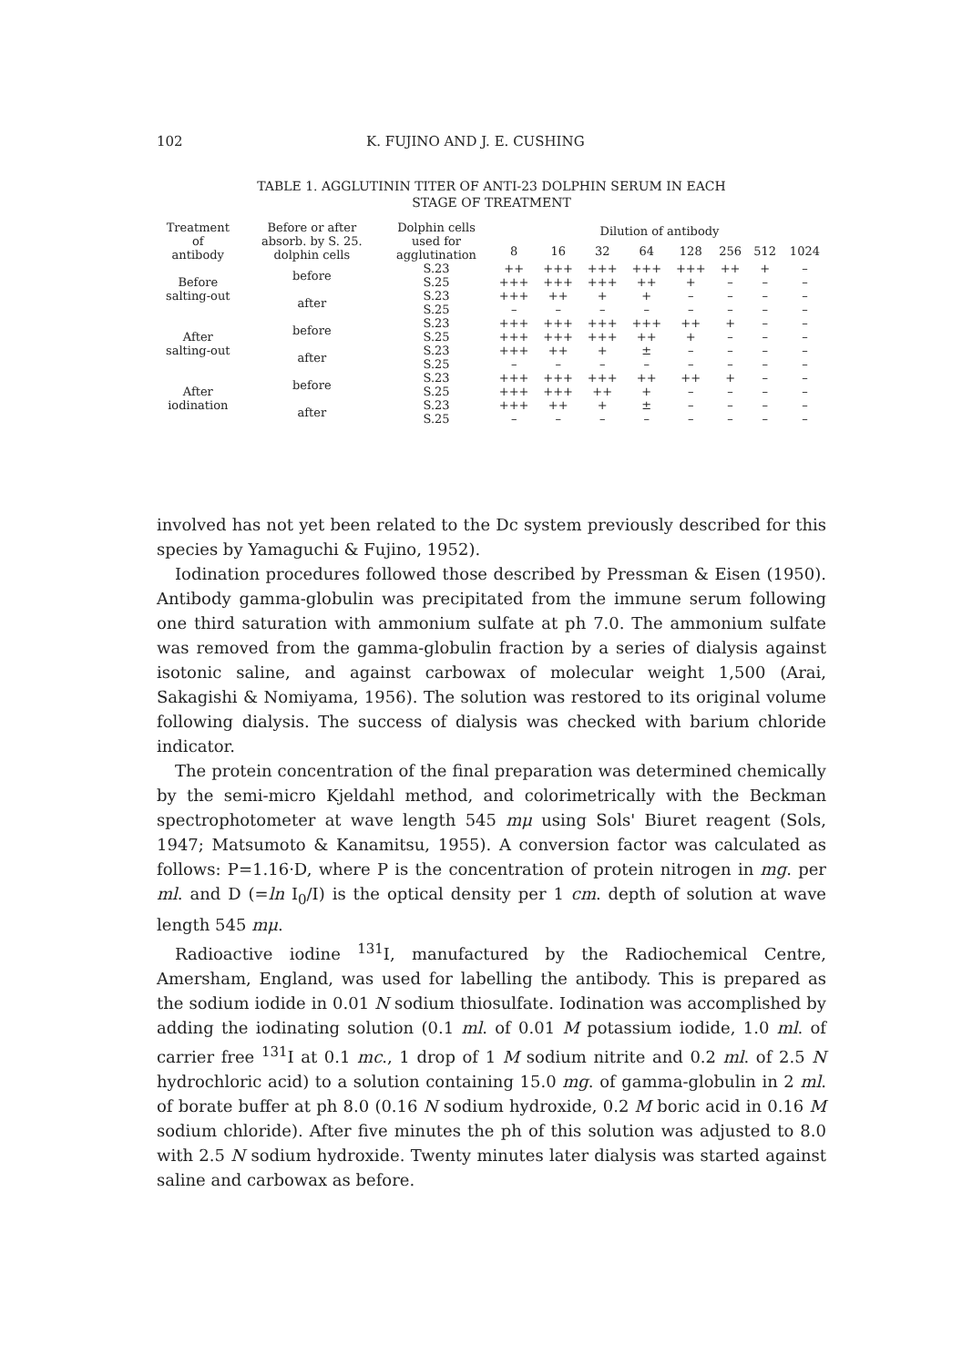102 K. FUJINO AND J. E. CUSHING
TABLE 1. AGGLUTININ TITER OF ANTI-23 DOLPHIN SERUM IN EACH
STAGE OF TREATMENT
| Treatment of antibody | Before or after absorb. by S. 25. dolphin cells | Dolphin cells used for agglutination | Dilution of antibody | | | | | | | |
| --- | --- | --- | --- | --- | --- | --- | --- | --- | --- | --- |
| | | | 8 | 16 | 32 | 64 | 128 | 256 | 512 | 1024 |
| Before salting-out | before | S.23 | ++ | +++ | +++ | +++ | +++ | ++ | + | – |
| | | S.25 | +++ | +++ | +++ | ++ | + | – | – | – |
| | after | S.23 | +++ | ++ | + | + | – | – | – | – |
| | | S.25 | – | – | – | – | – | – | – | – |
| After salting-out | before | S.23 | +++ | +++ | +++ | +++ | ++ | + | – | – |
| | | S.25 | +++ | +++ | +++ | ++ | + | – | – | – |
| | after | S.23 | +++ | ++ | + | ± | – | – | – | – |
| | | S.25 | – | – | – | – | – | – | – | – |
| After iodination | before | S.23 | +++ | +++ | +++ | ++ | ++ | + | – | – |
| | | S.25 | +++ | +++ | ++ | + | – | – | – | – |
| | after | S.23 | +++ | ++ | + | ± | – | – | – | – |
| | | S.25 | – | – | – | – | – | – | – | – |
involved has not yet been related to the Dc system previously described for this species by Yamaguchi & Fujino, 1952).
Iodination procedures followed those described by Pressman & Eisen (1950). Antibody gamma-globulin was precipitated from the immune serum following one third saturation with ammonium sulfate at ph 7.0. The ammonium sulfate was removed from the gamma-globulin fraction by a series of dialysis against isotonic saline, and against carbowax of molecular weight 1,500 (Arai, Sakagishi & Nomiyama, 1956). The solution was restored to its original volume following dialysis. The success of dialysis was checked with barium chloride indicator.
The protein concentration of the final preparation was determined chemically by the semi-micro Kjeldahl method, and colorimetrically with the Beckman spectrophotometer at wave length 545 mμ using Sols' Biuret reagent (Sols, 1947; Matsumoto & Kanamitsu, 1955). A conversion factor was calculated as follows: P=1.16·D, where P is the concentration of protein nitrogen in mg. per ml. and D (=ln I<sub>0</sub>/I) is the optical density per 1 cm. depth of solution at wave length 545 mμ.
Radioactive iodine <sup>131</sup>I, manufactured by the Radiochemical Centre, Amersham, England, was used for labelling the antibody. This is prepared as the sodium iodide in 0.01 N sodium thiosulfate. Iodination was accomplished by adding the iodinating solution (0.1 ml. of 0.01 M potassium iodide, 1.0 ml. of carrier free <sup>131</sup>I at 0.1 mc., 1 drop of 1 M sodium nitrite and 0.2 ml. of 2.5 N hydrochloric acid) to a solution containing 15.0 mg. of gamma-globulin in 2 ml. of borate buffer at ph 8.0 (0.16 N sodium hydroxide, 0.2 M boric acid in 0.16 M sodium chloride). After five minutes the ph of this solution was adjusted to 8.0 with 2.5 N sodium hydroxide. Twenty minutes later dialysis was started against saline and carbowax as before.